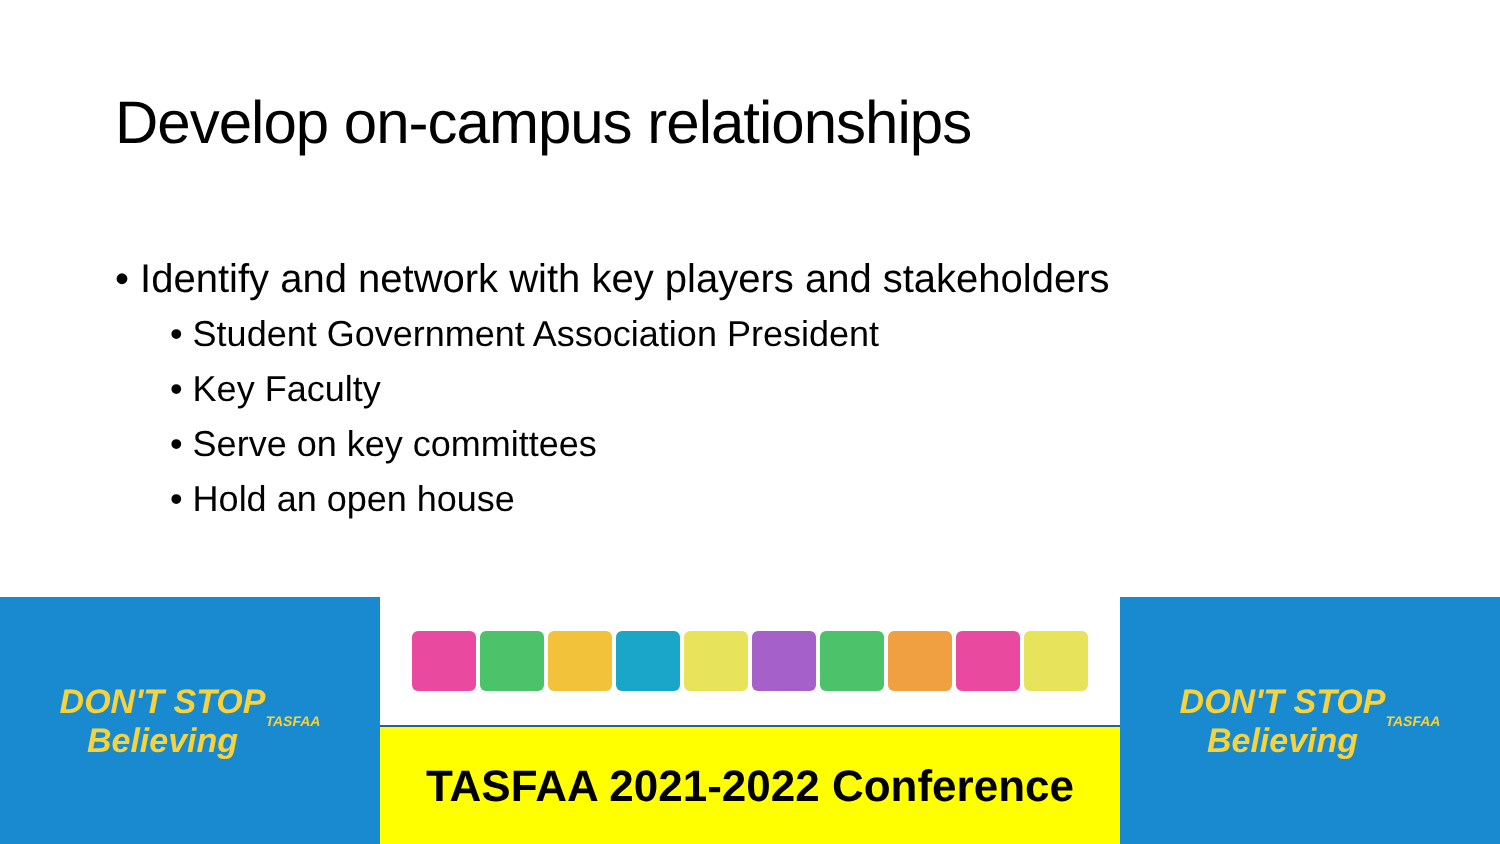Develop on-campus relationships
• Identify and network with key players and stakeholders
• Student Government Association President
• Key Faculty
• Serve on key committees
• Hold an open house
DON'T STOP
Believing
TASFAA
TASFAA 2021-2022 Conference
DON'T STOP
Believing
TASFAA